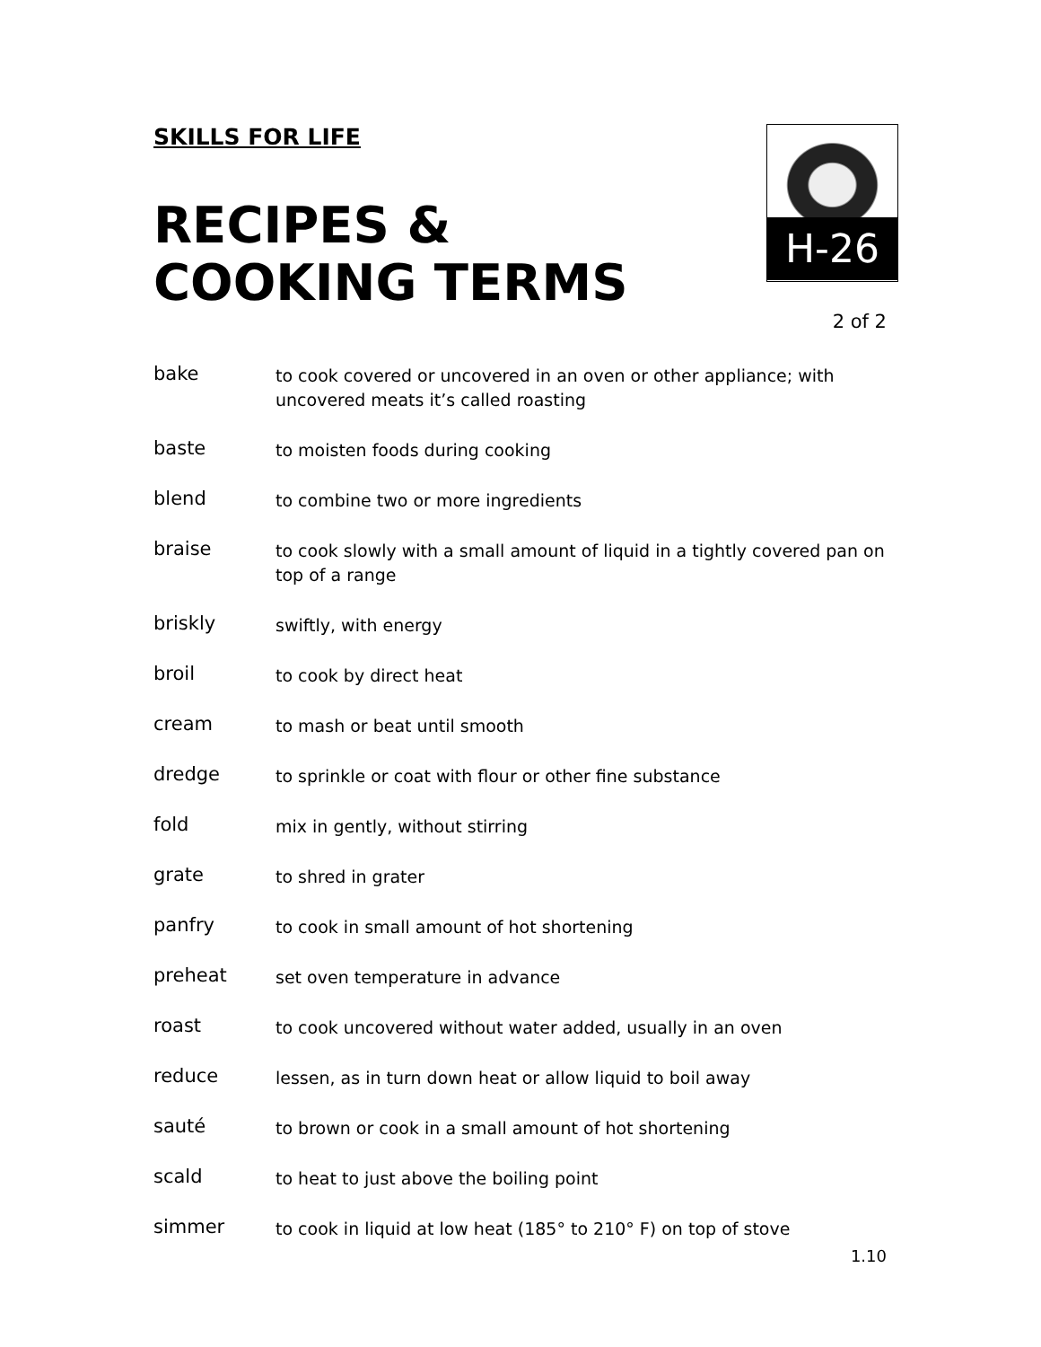SKILLS FOR LIFE
RECIPES &
COOKING TERMS
H-26
2 of 2
bake
to cook covered or uncovered in an oven or other appliance; with uncovered meats it’s called roasting
baste
to moisten foods during cooking
blend
to combine two or more ingredients
braise
to cook slowly with a small amount of liquid in a tightly covered pan on top of a range
briskly
swiftly, with energy
broil
to cook by direct heat
cream
to mash or beat until smooth
dredge
to sprinkle or coat with flour or other fine substance
fold
mix in gently, without stirring
grate
to shred in grater
panfry
to cook in small amount of hot shortening
preheat
set oven temperature in advance
roast
to cook uncovered without water added, usually in an oven
reduce
lessen, as in turn down heat or allow liquid to boil away
sauté
to brown or cook in a small amount of hot shortening
scald
to heat to just above the boiling point
simmer
to cook in liquid at low heat (185° to 210° F) on top of stove
1.10